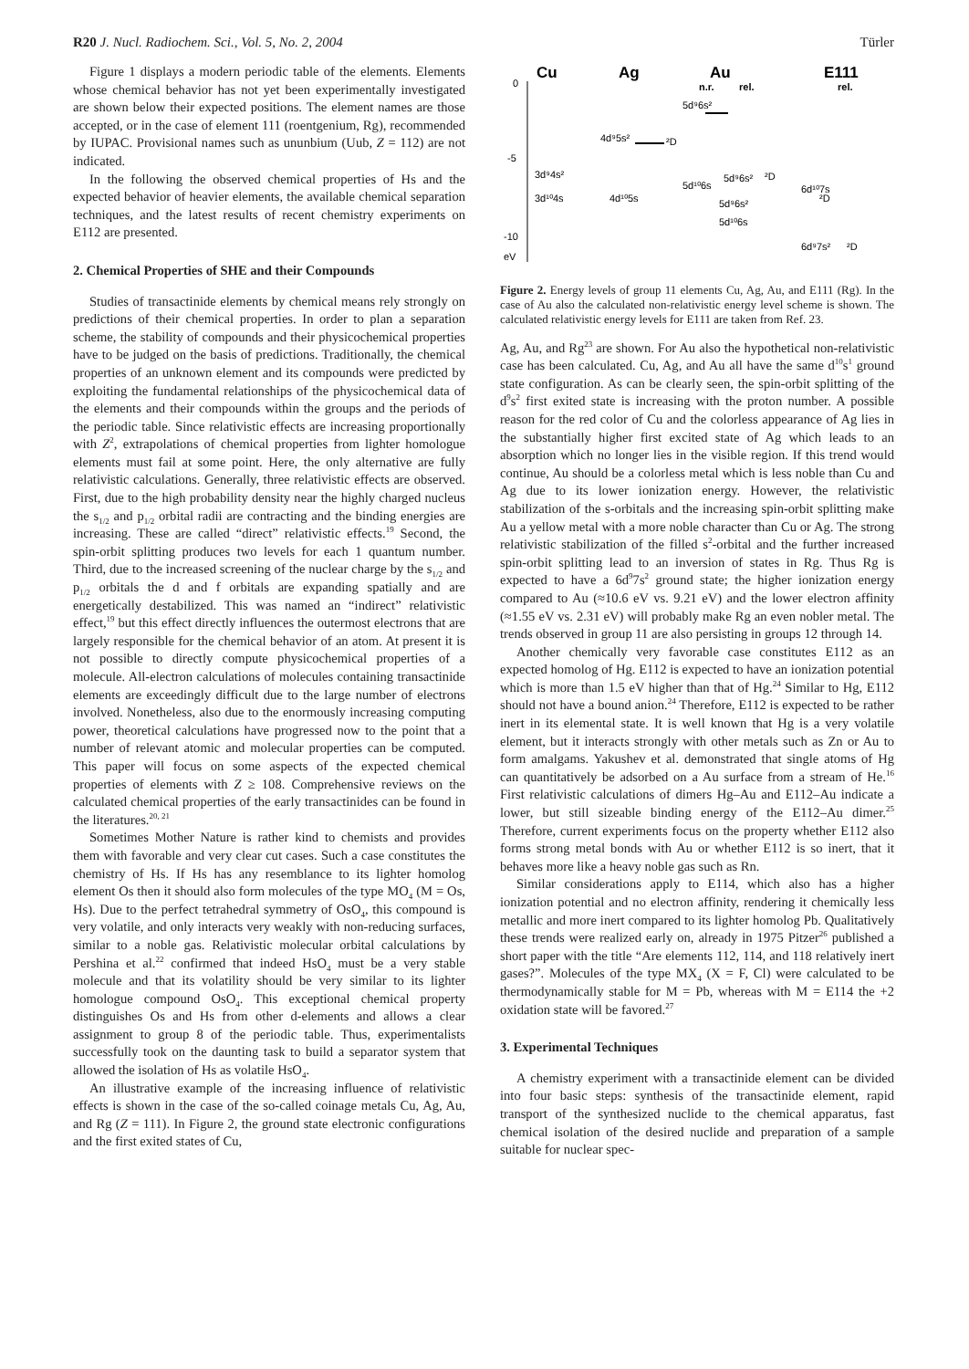R20 J. Nucl. Radiochem. Sci., Vol. 5, No. 2, 2004 Türler
Figure 1 displays a modern periodic table of the elements. Elements whose chemical behavior has not yet been experimentally investigated are shown below their expected positions. The element names are those accepted, or in the case of element 111 (roentgenium, Rg), recommended by IUPAC. Provisional names such as ununbium (Uub, Z = 112) are not indicated.
In the following the observed chemical properties of Hs and the expected behavior of heavier elements, the available chemical separation techniques, and the latest results of recent chemistry experiments on E112 are presented.
2. Chemical Properties of SHE and their Compounds
Studies of transactinide elements by chemical means rely strongly on predictions of their chemical properties. In order to plan a separation scheme, the stability of compounds and their physicochemical properties have to be judged on the basis of predictions. Traditionally, the chemical properties of an unknown element and its compounds were predicted by exploiting the fundamental relationships of the physicochemical data of the elements and their compounds within the groups and the periods of the periodic table. Since relativistic effects are increasing proportionally with Z<sup>2</sup>, extrapolations of chemical properties from lighter homologue elements must fail at some point. Here, the only alternative are fully relativistic calculations. Generally, three relativistic effects are observed. First, due to the high probability density near the highly charged nucleus the s<sub>1/2</sub> and p<sub>1/2</sub> orbital radii are contracting and the binding energies are increasing. These are called “direct” relativistic effects.<sup>19</sup> Second, the spin-orbit splitting produces two levels for each 1 quantum number. Third, due to the increased screening of the nuclear charge by the s<sub>1/2</sub> and p<sub>1/2</sub> orbitals the d and f orbitals are expanding spatially and are energetically destabilized. This was named an “indirect” relativistic effect,<sup>19</sup> but this effect directly influences the outermost electrons that are largely responsible for the chemical behavior of an atom. At present it is not possible to directly compute physicochemical properties of a molecule. All-electron calculations of molecules containing transactinide elements are exceedingly difficult due to the large number of electrons involved. Nonetheless, also due to the enormously increasing computing power, theoretical calculations have progressed now to the point that a number of relevant atomic and molecular properties can be computed. This paper will focus on some aspects of the expected chemical properties of elements with Z ≥ 108. Comprehensive reviews on the calculated chemical properties of the early transactinides can be found in the literatures.<sup>20, 21</sup>
Sometimes Mother Nature is rather kind to chemists and provides them with favorable and very clear cut cases. Such a case constitutes the chemistry of Hs. If Hs has any resemblance to its lighter homolog element Os then it should also form molecules of the type MO<sub>4</sub> (M = Os, Hs). Due to the perfect tetrahedral symmetry of OsO<sub>4</sub>, this compound is very volatile, and only interacts very weakly with non-reducing surfaces, similar to a noble gas. Relativistic molecular orbital calculations by Pershina et al.<sup>22</sup> confirmed that indeed HsO<sub>4</sub> must be a very stable molecule and that its volatility should be very similar to its lighter homologue compound OsO<sub>4</sub>. This exceptional chemical property distinguishes Os and Hs from other d-elements and allows a clear assignment to group 8 of the periodic table. Thus, experimentalists successfully took on the daunting task to build a separator system that allowed the isolation of Hs as volatile HsO<sub>4</sub>.
An illustrative example of the increasing influence of relativistic effects is shown in the case of the so-called coinage metals Cu, Ag, Au, and Rg (Z = 111). In Figure 2, the ground state electronic configurations and the first exited states of Cu,
Cu
Ag
Au
E111
n.r.
rel.
rel.
0
-5
-10
eV
5d⁹6s²
4d⁹5s²
²D
3d⁹4s²
3d¹⁰4s
4d¹⁰5s
5d¹⁰6s
5d⁹6s²
²D
5d⁹6s²
5d¹⁰6s
6d¹⁰7s
²D
6d⁹7s²
²D
Figure 2. Energy levels of group 11 elements Cu, Ag, Au, and E111 (Rg). In the case of Au also the calculated non-relativistic energy level scheme is shown. The calculated relativistic energy levels for E111 are taken from Ref. 23.
Ag, Au, and Rg<sup>23</sup> are shown. For Au also the hypothetical non-relativistic case has been calculated. Cu, Ag, and Au all have the same d<sup>10</sup>s<sup>1</sup> ground state configuration. As can be clearly seen, the spin-orbit splitting of the d<sup>9</sup>s<sup>2</sup> first exited state is increasing with the proton number. A possible reason for the red color of Cu and the colorless appearance of Ag lies in the substantially higher first excited state of Ag which leads to an absorption which no longer lies in the visible region. If this trend would continue, Au should be a colorless metal which is less noble than Cu and Ag due to its lower ionization energy. However, the relativistic stabilization of the s-orbitals and the increasing spin-orbit splitting make Au a yellow metal with a more noble character than Cu or Ag. The strong relativistic stabilization of the filled s<sup>2</sup>-orbital and the further increased spin-orbit splitting lead to an inversion of states in Rg. Thus Rg is expected to have a 6d<sup>9</sup>7s<sup>2</sup> ground state; the higher ionization energy compared to Au (≈10.6 eV vs. 9.21 eV) and the lower electron affinity (≈1.55 eV vs. 2.31 eV) will probably make Rg an even nobler metal. The trends observed in group 11 are also persisting in groups 12 through 14.
Another chemically very favorable case constitutes E112 as an expected homolog of Hg. E112 is expected to have an ionization potential which is more than 1.5 eV higher than that of Hg.<sup>24</sup> Similar to Hg, E112 should not have a bound anion.<sup>24</sup> Therefore, E112 is expected to be rather inert in its elemental state. It is well known that Hg is a very volatile element, but it interacts strongly with other metals such as Zn or Au to form amalgams. Yakushev et al. demonstrated that single atoms of Hg can quantitatively be adsorbed on a Au surface from a stream of He.<sup>16</sup> First relativistic calculations of dimers Hg–Au and E112–Au indicate a lower, but still sizeable binding energy of the E112–Au dimer.<sup>25</sup> Therefore, current experiments focus on the property whether E112 also forms strong metal bonds with Au or whether E112 is so inert, that it behaves more like a heavy noble gas such as Rn.
Similar considerations apply to E114, which also has a higher ionization potential and no electron affinity, rendering it chemically less metallic and more inert compared to its lighter homolog Pb. Qualitatively these trends were realized early on, already in 1975 Pitzer<sup>26</sup> published a short paper with the title “Are elements 112, 114, and 118 relatively inert gases?”. Molecules of the type MX<sub>4</sub> (X = F, Cl) were calculated to be thermodynamically stable for M = Pb, whereas with M = E114 the +2 oxidation state will be favored.<sup>27</sup>
3. Experimental Techniques
A chemistry experiment with a transactinide element can be divided into four basic steps: synthesis of the transactinide element, rapid transport of the synthesized nuclide to the chemical apparatus, fast chemical isolation of the desired nuclide and preparation of a sample suitable for nuclear spec-